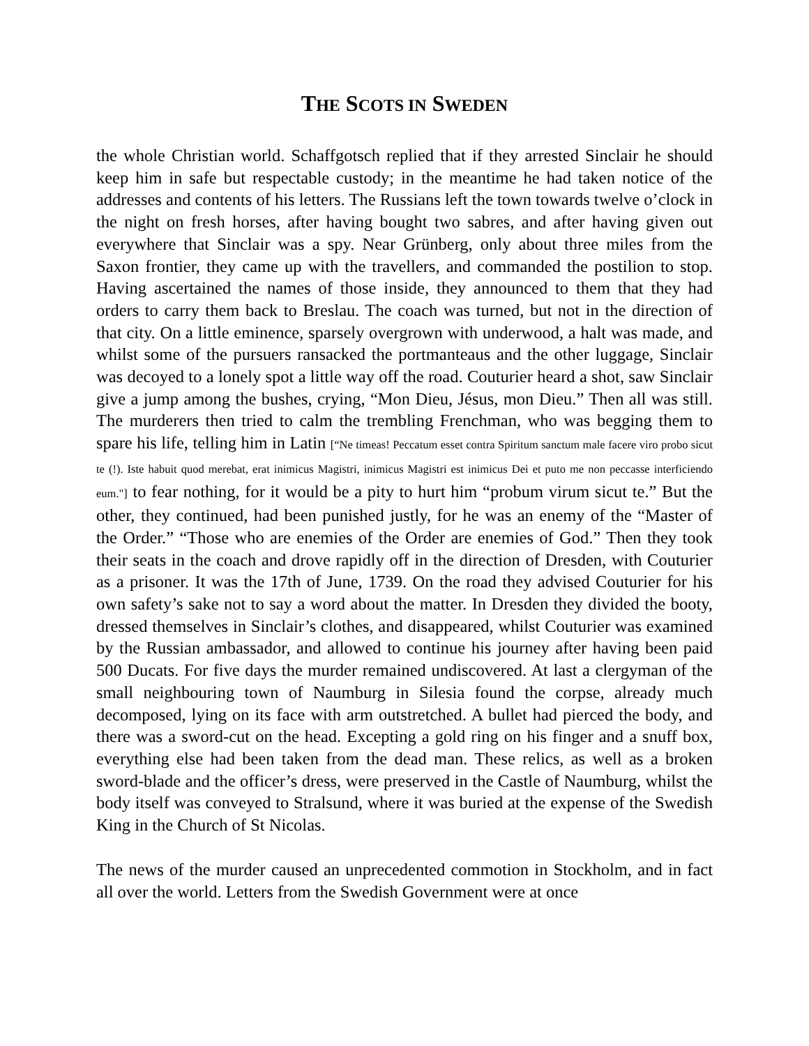THE SCOTS IN SWEDEN
the whole Christian world. Schaffgotsch replied that if they arrested Sinclair he should keep him in safe but respectable custody; in the meantime he had taken notice of the addresses and contents of his letters. The Russians left the town towards twelve o’clock in the night on fresh horses, after having bought two sabres, and after having given out everywhere that Sinclair was a spy. Near Grünberg, only about three miles from the Saxon frontier, they came up with the travellers, and commanded the postilion to stop. Having ascertained the names of those inside, they announced to them that they had orders to carry them back to Breslau. The coach was turned, but not in the direction of that city. On a little eminence, sparsely overgrown with underwood, a halt was made, and whilst some of the pursuers ransacked the portmanteaus and the other luggage, Sinclair was decoyed to a lonely spot a little way off the road. Couturier heard a shot, saw Sinclair give a jump among the bushes, crying, “Mon Dieu, Jésus, mon Dieu.” Then all was still. The murderers then tried to calm the trembling Frenchman, who was begging them to spare his life, telling him in Latin [“Ne timeas! Peccatum esset contra Spiritum sanctum male facere viro probo sicut te (!). Iste habuit quod merebat, erat inimicus Magistri, inimicus Magistri est inimicus Dei et puto me non peccasse interficiendo eum."] to fear nothing, for it would be a pity to hurt him “probum virum sicut te.” But the other, they continued, had been punished justly, for he was an enemy of the “Master of the Order.” “Those who are enemies of the Order are enemies of God.” Then they took their seats in the coach and drove rapidly off in the direction of Dresden, with Couturier as a prisoner. It was the 17th of June, 1739. On the road they advised Couturier for his own safety’s sake not to say a word about the matter. In Dresden they divided the booty, dressed themselves in Sinclair’s clothes, and disappeared, whilst Couturier was examined by the Russian ambassador, and allowed to continue his journey after having been paid 500 Ducats. For five days the murder remained undiscovered. At last a clergyman of the small neighbouring town of Naumburg in Silesia found the corpse, already much decomposed, lying on its face with arm outstretched. A bullet had pierced the body, and there was a sword-cut on the head. Excepting a gold ring on his finger and a snuff box, everything else had been taken from the dead man. These relics, as well as a broken sword-blade and the officer’s dress, were preserved in the Castle of Naumburg, whilst the body itself was conveyed to Stralsund, where it was buried at the expense of the Swedish King in the Church of St Nicolas.
The news of the murder caused an unprecedented commotion in Stockholm, and in fact all over the world. Letters from the Swedish Government were at once